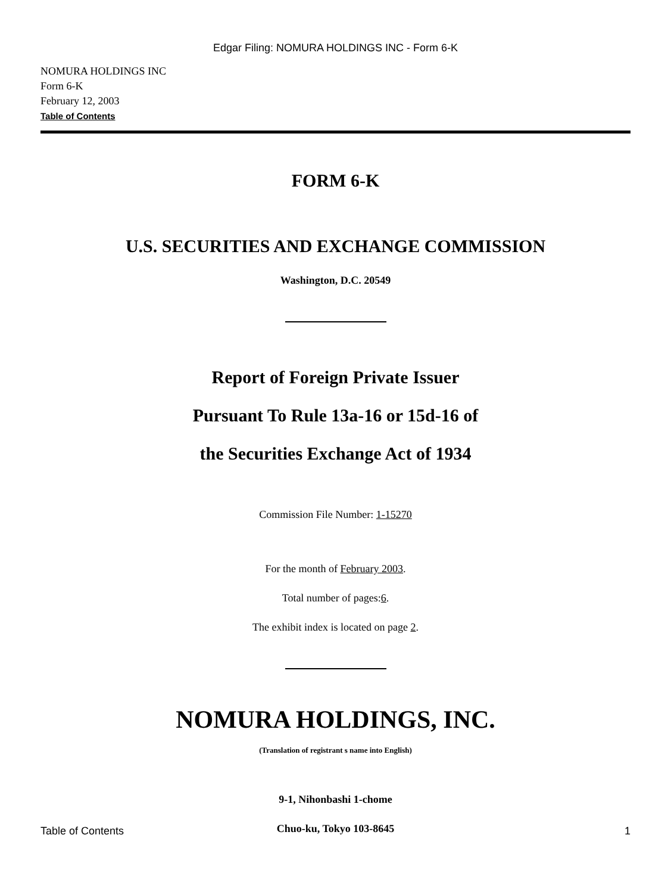Edgar Filing: NOMURA HOLDINGS INC - Form 6-K
NOMURA HOLDINGS INC
Form 6-K
February 12, 2003
Table of Contents
FORM 6-K
U.S. SECURITIES AND EXCHANGE COMMISSION
Washington, D.C. 20549
Report of Foreign Private Issuer
Pursuant To Rule 13a-16 or 15d-16 of
the Securities Exchange Act of 1934
Commission File Number: 1-15270
For the month of February 2003.
Total number of pages:6.
The exhibit index is located on page 2.
NOMURA HOLDINGS, INC.
(Translation of registrant s name into English)
9-1, Nihonbashi 1-chome
Chuo-ku, Tokyo 103-8645
Table of Contents 1